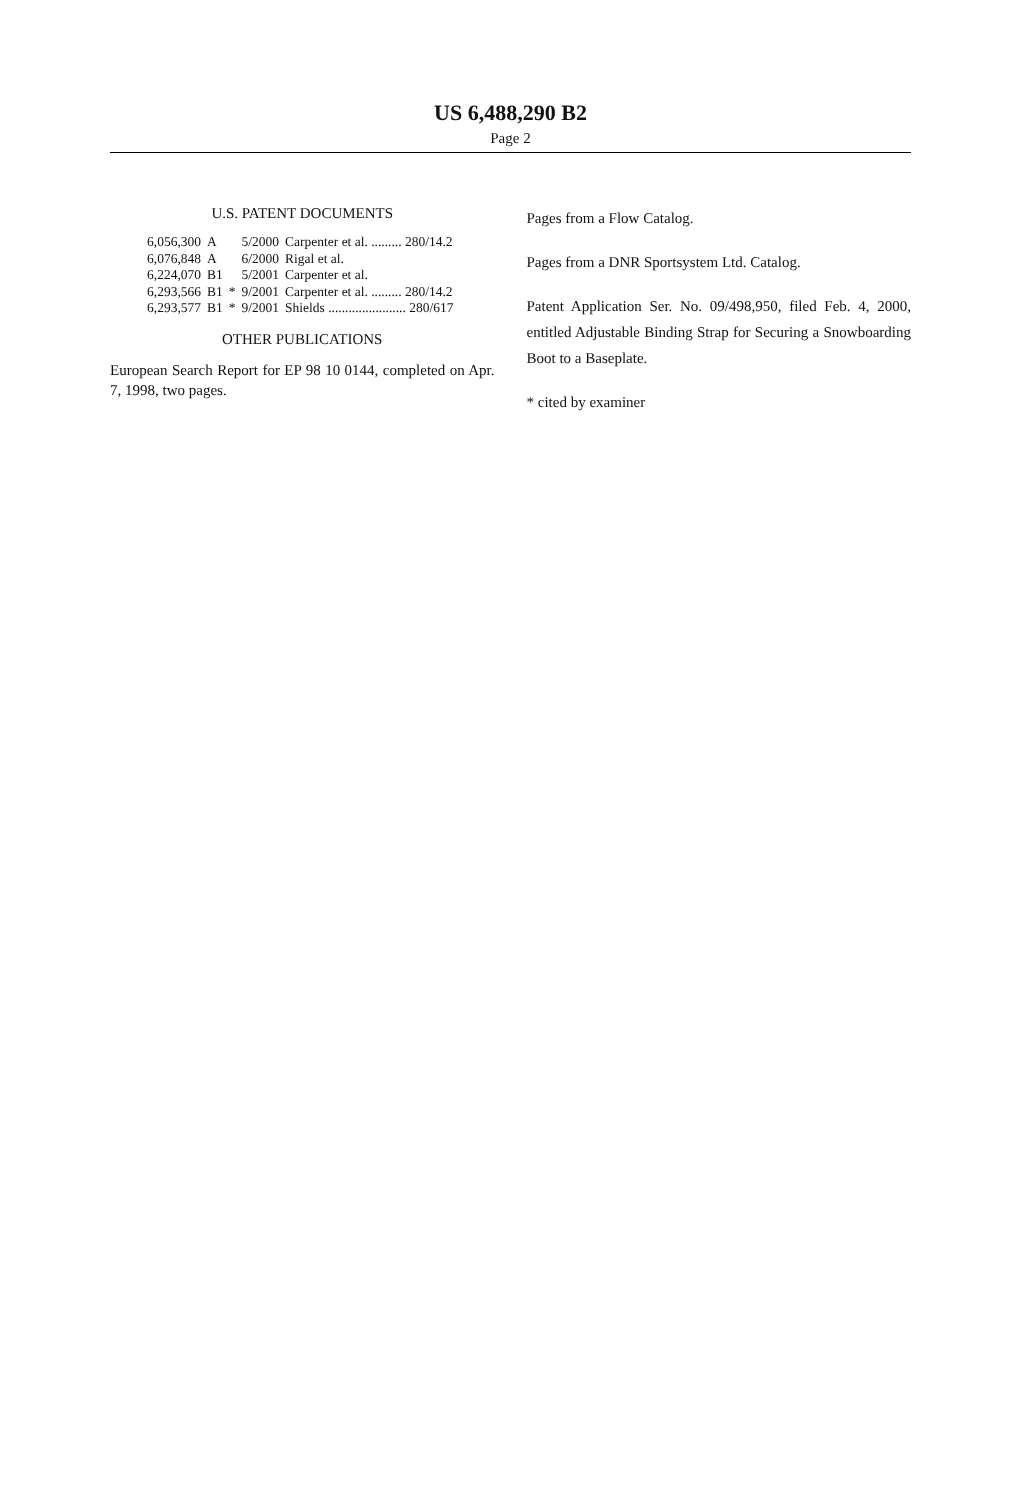US 6,488,290 B2
Page 2
U.S. PATENT DOCUMENTS
| 6,056,300 | A | | 5/2000 | Carpenter et al. ......... 280/14.2 |
| 6,076,848 | A | | 6/2000 | Rigal et al. |
| 6,224,070 | B1 | | 5/2001 | Carpenter et al. |
| 6,293,566 | B1 | * | 9/2001 | Carpenter et al. ......... 280/14.2 |
| 6,293,577 | B1 | * | 9/2001 | Shields ....................... 280/617 |
OTHER PUBLICATIONS
European Search Report for EP 98 10 0144, completed on Apr. 7, 1998, two pages.
Pages from a Flow Catalog.
Pages from a DNR Sportsystem Ltd. Catalog.
Patent Application Ser. No. 09/498,950, filed Feb. 4, 2000, entitled Adjustable Binding Strap for Securing a Snowboarding Boot to a Baseplate.
* cited by examiner